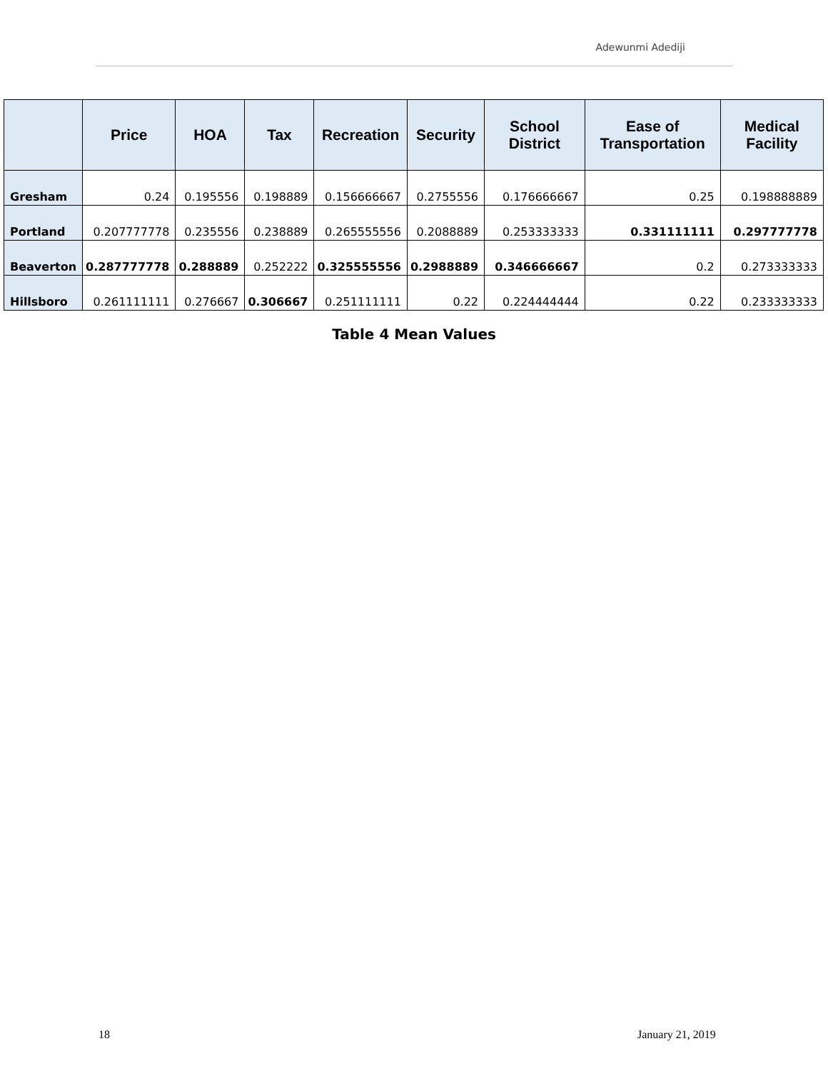Adewunmi Adediji
| | Price | HOA | Tax | Recreation | Security | School District | Ease of Transportation | Medical Facility |
| --- | --- | --- | --- | --- | --- | --- | --- | --- |
| Gresham | 0.24 | 0.195556 | 0.198889 | 0.156666667 | 0.2755556 | 0.176666667 | 0.25 | 0.198888889 |
| Portland | 0.207777778 | 0.235556 | 0.238889 | 0.265555556 | 0.2088889 | 0.253333333 | 0.331111111 | 0.297777778 |
| Beaverton | 0.287777778 | 0.288889 | 0.252222 | 0.325555556 | 0.2988889 | 0.346666667 | 0.2 | 0.273333333 |
| Hillsboro | 0.261111111 | 0.276667 | 0.306667 | 0.251111111 | 0.22 | 0.224444444 | 0.22 | 0.233333333 |
Table 4 Mean Values
18 January 21, 2019